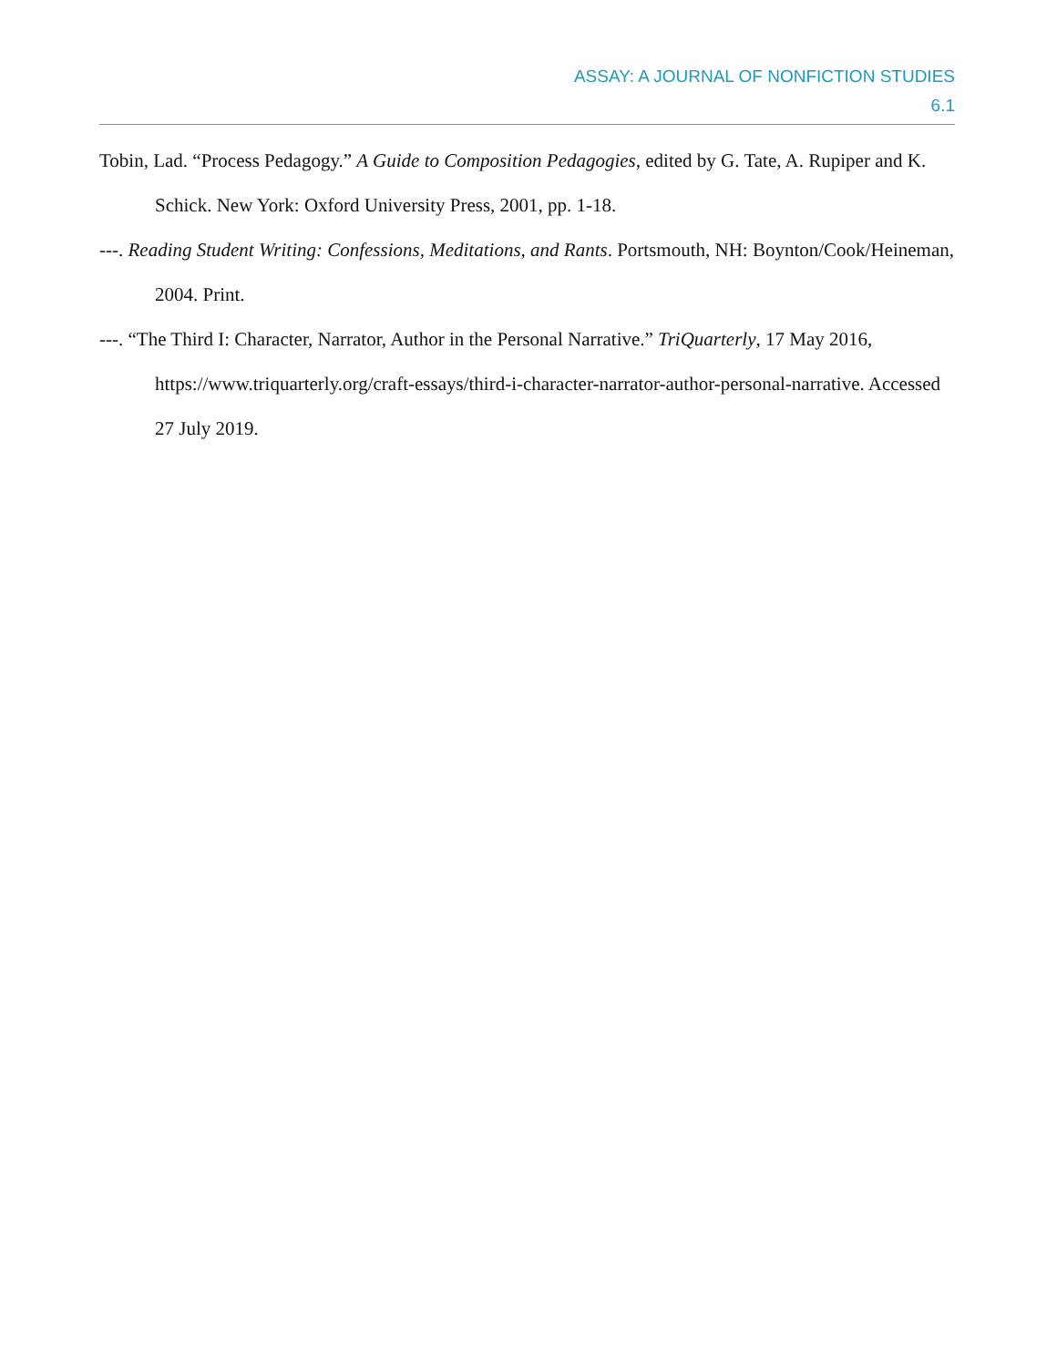ASSAY: A JOURNAL OF NONFICTION STUDIES
6.1
Tobin, Lad. “Process Pedagogy.” A Guide to Composition Pedagogies, edited by G. Tate, A. Rupiper and K. Schick. New York: Oxford University Press, 2001, pp. 1-18.
---. Reading Student Writing: Confessions, Meditations, and Rants. Portsmouth, NH: Boynton/Cook/Heineman, 2004. Print.
---. “The Third I: Character, Narrator, Author in the Personal Narrative.” TriQuarterly, 17 May 2016, https://www.triquarterly.org/craft-essays/third-i-character-narrator-author-personal-narrative. Accessed 27 July 2019.